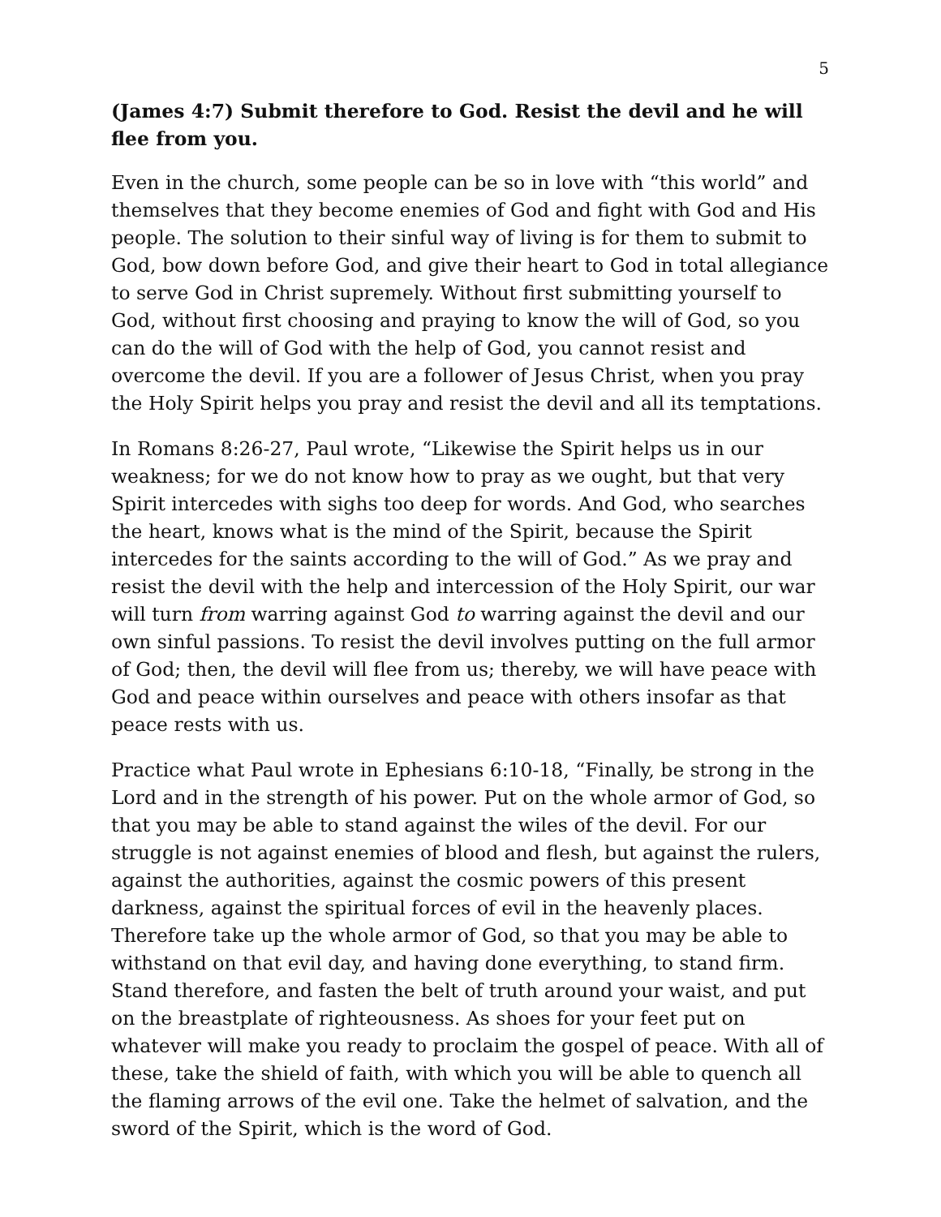5
(James 4:7) Submit therefore to God. Resist the devil and he will flee from you.
Even in the church, some people can be so in love with “this world” and themselves that they become enemies of God and fight with God and His people. The solution to their sinful way of living is for them to submit to God, bow down before God, and give their heart to God in total allegiance to serve God in Christ supremely. Without first submitting yourself to God, without first choosing and praying to know the will of God, so you can do the will of God with the help of God, you cannot resist and overcome the devil. If you are a follower of Jesus Christ, when you pray the Holy Spirit helps you pray and resist the devil and all its temptations.
In Romans 8:26-27, Paul wrote, “Likewise the Spirit helps us in our weakness; for we do not know how to pray as we ought, but that very Spirit intercedes with sighs too deep for words. And God, who searches the heart, knows what is the mind of the Spirit, because the Spirit intercedes for the saints according to the will of God.” As we pray and resist the devil with the help and intercession of the Holy Spirit, our war will turn from warring against God to warring against the devil and our own sinful passions. To resist the devil involves putting on the full armor of God; then, the devil will flee from us; thereby, we will have peace with God and peace within ourselves and peace with others insofar as that peace rests with us.
Practice what Paul wrote in Ephesians 6:10-18, “Finally, be strong in the Lord and in the strength of his power. Put on the whole armor of God, so that you may be able to stand against the wiles of the devil. For our struggle is not against enemies of blood and flesh, but against the rulers, against the authorities, against the cosmic powers of this present darkness, against the spiritual forces of evil in the heavenly places. Therefore take up the whole armor of God, so that you may be able to withstand on that evil day, and having done everything, to stand firm. Stand therefore, and fasten the belt of truth around your waist, and put on the breastplate of righteousness. As shoes for your feet put on whatever will make you ready to proclaim the gospel of peace. With all of these, take the shield of faith, with which you will be able to quench all the flaming arrows of the evil one. Take the helmet of salvation, and the sword of the Spirit, which is the word of God.